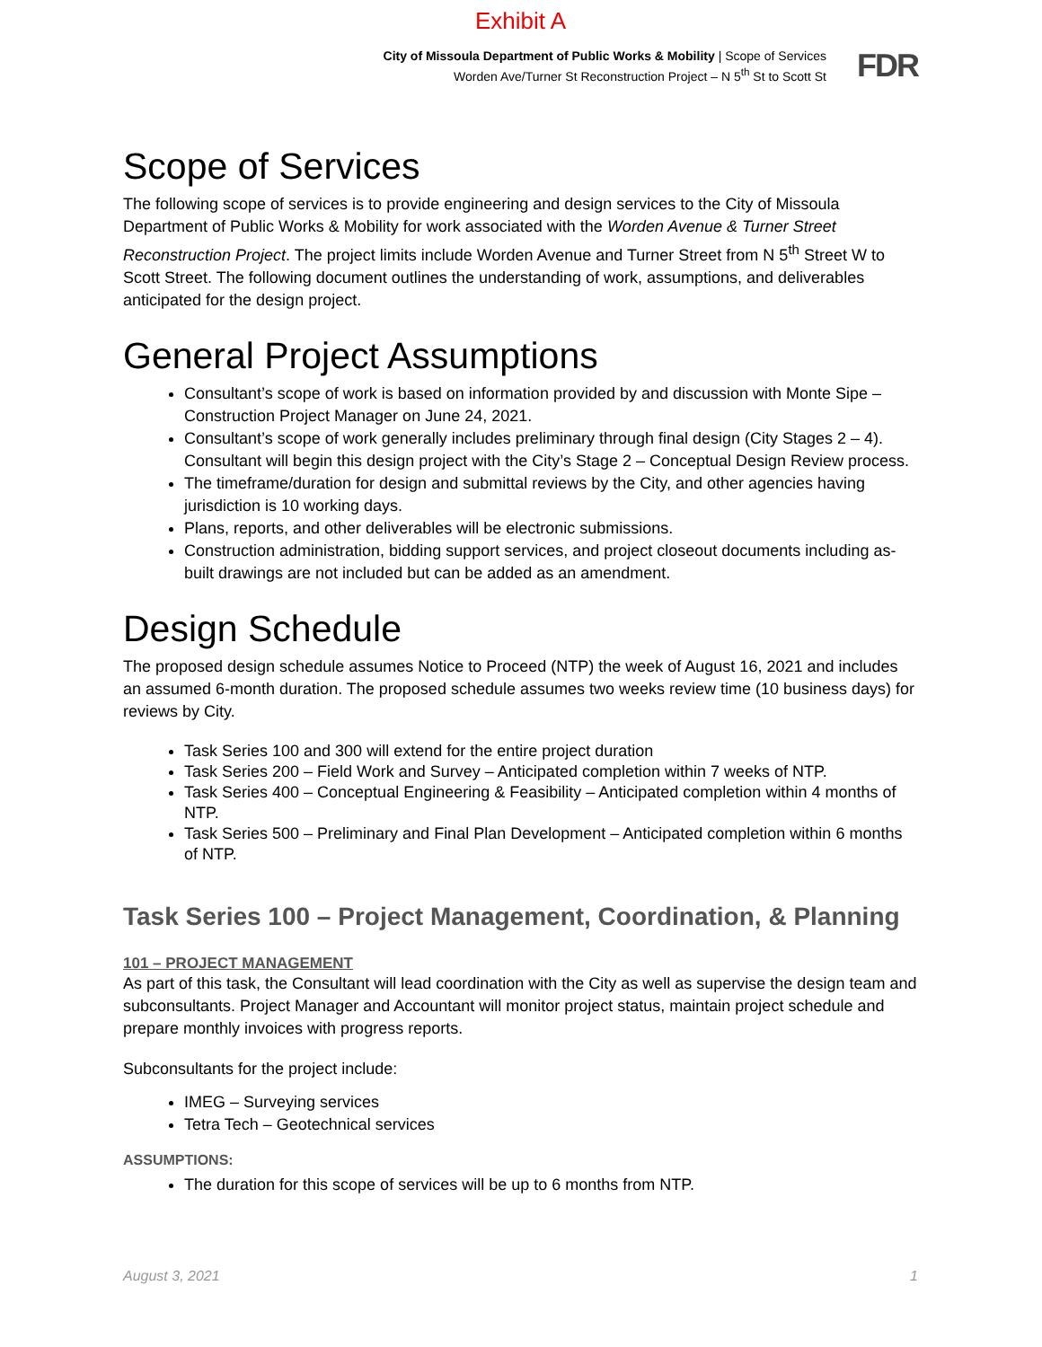Exhibit A
City of Missoula Department of Public Works & Mobility | Scope of Services
Worden Ave/Turner St Reconstruction Project – N 5<sup>th</sup> St to Scott St
FDR
Scope of Services
The following scope of services is to provide engineering and design services to the City of Missoula Department of Public Works & Mobility for work associated with the Worden Avenue & Turner Street Reconstruction Project. The project limits include Worden Avenue and Turner Street from N 5<sup>th</sup> Street W to Scott Street. The following document outlines the understanding of work, assumptions, and deliverables anticipated for the design project.
General Project Assumptions
Consultant’s scope of work is based on information provided by and discussion with Monte Sipe – Construction Project Manager on June 24, 2021.
Consultant’s scope of work generally includes preliminary through final design (City Stages 2 – 4). Consultant will begin this design project with the City’s Stage 2 – Conceptual Design Review process.
The timeframe/duration for design and submittal reviews by the City, and other agencies having jurisdiction is 10 working days.
Plans, reports, and other deliverables will be electronic submissions.
Construction administration, bidding support services, and project closeout documents including as-built drawings are not included but can be added as an amendment.
Design Schedule
The proposed design schedule assumes Notice to Proceed (NTP) the week of August 16, 2021 and includes an assumed 6-month duration. The proposed schedule assumes two weeks review time (10 business days) for reviews by City.
Task Series 100 and 300 will extend for the entire project duration
Task Series 200 – Field Work and Survey – Anticipated completion within 7 weeks of NTP.
Task Series 400 – Conceptual Engineering & Feasibility – Anticipated completion within 4 months of NTP.
Task Series 500 – Preliminary and Final Plan Development – Anticipated completion within 6 months of NTP.
Task Series 100 – Project Management, Coordination, & Planning
101 – PROJECT MANAGEMENT
As part of this task, the Consultant will lead coordination with the City as well as supervise the design team and subconsultants. Project Manager and Accountant will monitor project status, maintain project schedule and prepare monthly invoices with progress reports.
Subconsultants for the project include:
IMEG – Surveying services
Tetra Tech – Geotechnical services
ASSUMPTIONS:
The duration for this scope of services will be up to 6 months from NTP.
August 3, 2021 1